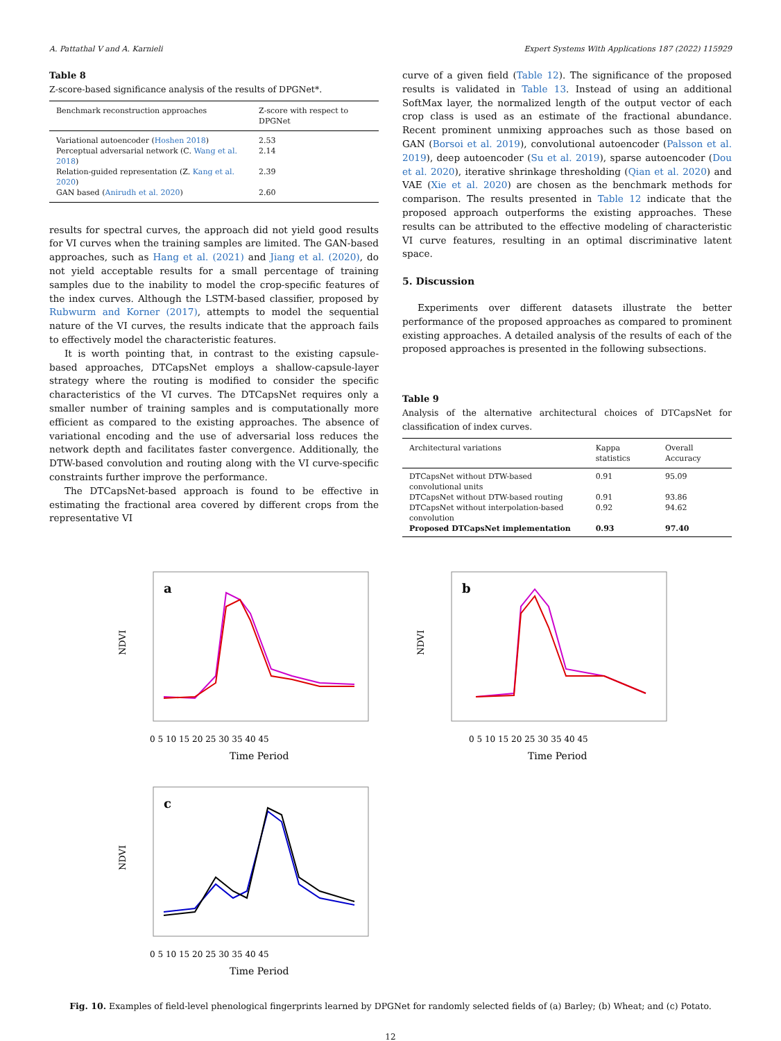A. Pattathal V and A. Karnieli Expert Systems With Applications 187 (2022) 115929
Table 8
Z-score-based significance analysis of the results of DPGNet*.
| Benchmark reconstruction approaches | Z-score with respect to DPGNet |
| --- | --- |
| Variational autoencoder ( Hoshen 2018 ) | 2.53 |
| Perceptual adversarial network (C. Wang et al. 2018 ) | 2.14 |
| Relation-guided representation (Z. Kang et al. 2020 ) | 2.39 |
| GAN based ( Anirudh et al. 2020 ) | 2.60 |
results for spectral curves, the approach did not yield good results for VI curves when the training samples are limited. The GAN-based approaches, such as Hang et al. (2021) and Jiang et al. (2020), do not yield acceptable results for a small percentage of training samples due to the inability to model the crop-specific features of the index curves. Although the LSTM-based classifier, proposed by Rubwurm and Korner (2017), attempts to model the sequential nature of the VI curves, the results indicate that the approach fails to effectively model the characteristic features.
It is worth pointing that, in contrast to the existing capsule-based approaches, DTCapsNet employs a shallow-capsule-layer strategy where the routing is modified to consider the specific characteristics of the VI curves. The DTCapsNet requires only a smaller number of training samples and is computationally more efficient as compared to the existing approaches. The absence of variational encoding and the use of adversarial loss reduces the network depth and facilitates faster convergence. Additionally, the DTW-based convolution and routing along with the VI curve-specific constraints further improve the performance.
The DTCapsNet-based approach is found to be effective in estimating the fractional area covered by different crops from the representative VI
curve of a given field (Table 12). The significance of the proposed results is validated in Table 13. Instead of using an additional SoftMax layer, the normalized length of the output vector of each crop class is used as an estimate of the fractional abundance. Recent prominent unmixing approaches such as those based on GAN (Borsoi et al. 2019), convolutional autoencoder (Palsson et al. 2019), deep autoencoder (Su et al. 2019), sparse autoencoder (Dou et al. 2020), iterative shrinkage thresholding (Qian et al. 2020) and VAE (Xie et al. 2020) are chosen as the benchmark methods for comparison. The results presented in Table 12 indicate that the proposed approach outperforms the existing approaches. These results can be attributed to the effective modeling of characteristic VI curve features, resulting in an optimal discriminative latent space.
5. Discussion
Experiments over different datasets illustrate the better performance of the proposed approaches as compared to prominent existing approaches. A detailed analysis of the results of each of the proposed approaches is presented in the following subsections.
Table 9
Analysis of the alternative architectural choices of DTCapsNet for classification of index curves.
| Architectural variations | Kappa statistics | Overall Accuracy |
| --- | --- | --- |
| DTCapsNet without DTW-based convolutional units | 0.91 | 95.09 |
| DTCapsNet without DTW-based routing | 0.91 | 93.86 |
| DTCapsNet without interpolation-based convolution | 0.92 | 94.62 |
| Proposed DTCapsNet implementation | 0.93 | 97.40 |
a
NDVI
Time Period
0 5 10 15 20 25 30 35 40 45
b
NDVI
Time Period
0 5 10 15 20 25 30 35 40 45
c
NDVI
Time Period
0 5 10 15 20 25 30 35 40 45
Fig. 10. Examples of field-level phenological fingerprints learned by DPGNet for randomly selected fields of (a) Barley; (b) Wheat; and (c) Potato.
12